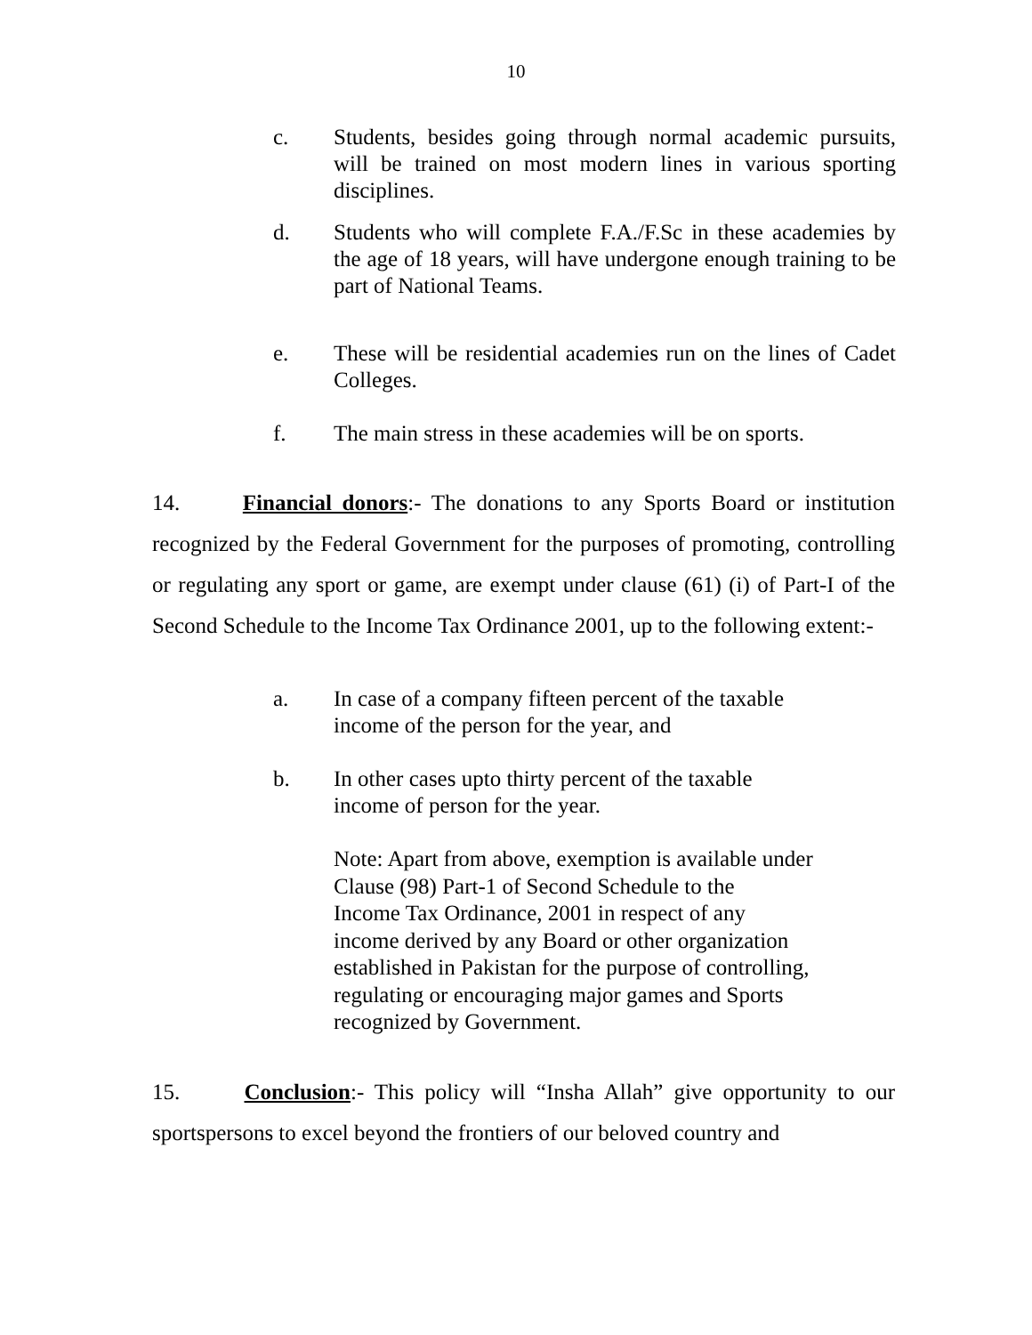10
c. Students, besides going through normal academic pursuits, will be trained on most modern lines in various sporting disciplines.
d. Students who will complete F.A./F.Sc in these academies by the age of 18 years, will have undergone enough training to be part of National Teams.
e. These will be residential academies run on the lines of Cadet Colleges.
f. The main stress in these academies will be on sports.
14. Financial donors:- The donations to any Sports Board or institution recognized by the Federal Government for the purposes of promoting, controlling or regulating any sport or game, are exempt under clause (61) (i) of Part-I of the Second Schedule to the Income Tax Ordinance 2001, up to the following extent:-
a. In case of a company fifteen percent of the taxable
income of the person for the year, and
b. In other cases upto thirty percent of the taxable
income of person for the year.
Note: Apart from above, exemption is available under
Clause (98) Part-1 of Second Schedule to the
Income Tax Ordinance, 2001 in respect of any
income derived by any Board or other organization
established in Pakistan for the purpose of controlling,
regulating or encouraging major games and Sports
recognized by Government.
15. Conclusion:- This policy will “Insha Allah” give opportunity to our sportspersons to excel beyond the frontiers of our beloved country and